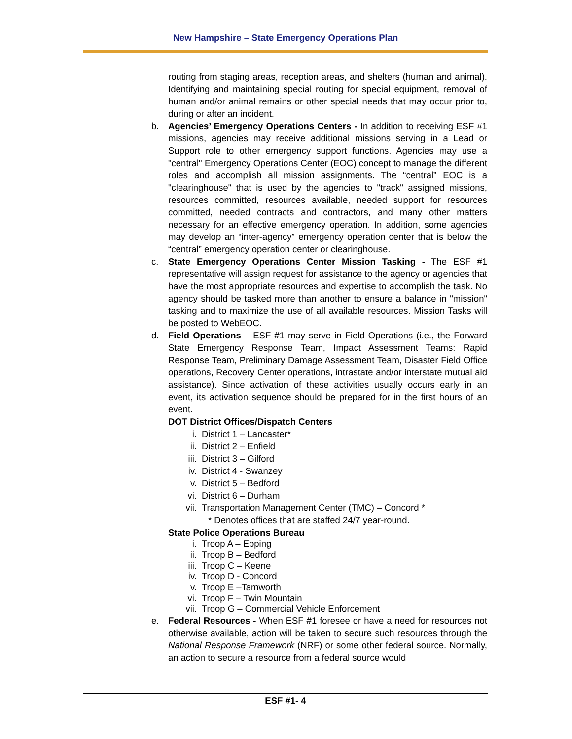New Hampshire – State Emergency Operations Plan
routing from staging areas, reception areas, and shelters (human and animal). Identifying and maintaining special routing for special equipment, removal of human and/or animal remains or other special needs that may occur prior to, during or after an incident.
b. Agencies’ Emergency Operations Centers - In addition to receiving ESF #1 missions, agencies may receive additional missions serving in a Lead or Support role to other emergency support functions. Agencies may use a "central" Emergency Operations Center (EOC) concept to manage the different roles and accomplish all mission assignments. The “central” EOC is a "clearinghouse" that is used by the agencies to "track" assigned missions, resources committed, resources available, needed support for resources committed, needed contracts and contractors, and many other matters necessary for an effective emergency operation. In addition, some agencies may develop an “inter-agency” emergency operation center that is below the “central” emergency operation center or clearinghouse.
c. State Emergency Operations Center Mission Tasking - The ESF #1 representative will assign request for assistance to the agency or agencies that have the most appropriate resources and expertise to accomplish the task. No agency should be tasked more than another to ensure a balance in "mission" tasking and to maximize the use of all available resources. Mission Tasks will be posted to WebEOC.
d. Field Operations – ESF #1 may serve in Field Operations (i.e., the Forward State Emergency Response Team, Impact Assessment Teams: Rapid Response Team, Preliminary Damage Assessment Team, Disaster Field Office operations, Recovery Center operations, intrastate and/or interstate mutual aid assistance). Since activation of these activities usually occurs early in an event, its activation sequence should be prepared for in the first hours of an event.
DOT District Offices/Dispatch Centers
i. District 1 – Lancaster*
ii. District 2 – Enfield
iii. District 3 – Gilford
iv. District 4 - Swanzey
v. District 5 – Bedford
vi. District 6 – Durham
vii. Transportation Management Center (TMC) – Concord *
* Denotes offices that are staffed 24/7 year-round.
State Police Operations Bureau
i. Troop A – Epping
ii. Troop B – Bedford
iii. Troop C – Keene
iv. Troop D - Concord
v. Troop E –Tamworth
vi. Troop F – Twin Mountain
vii. Troop G – Commercial Vehicle Enforcement
e. Federal Resources - When ESF #1 foresee or have a need for resources not otherwise available, action will be taken to secure such resources through the National Response Framework (NRF) or some other federal source. Normally, an action to secure a resource from a federal source would
ESF #1- 4